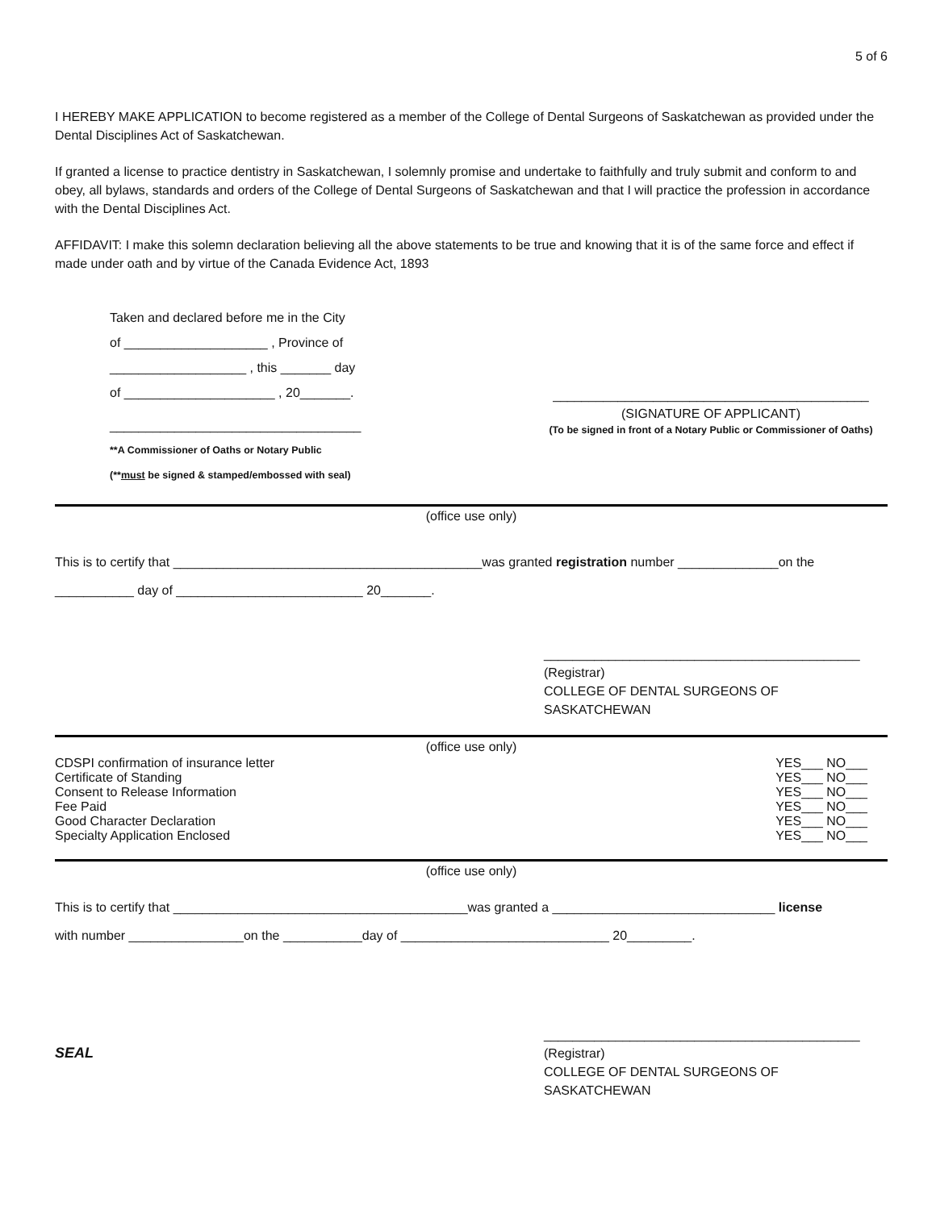5 of 6
I HEREBY MAKE APPLICATION to become registered as a member of the College of Dental Surgeons of Saskatchewan as provided under the Dental Disciplines Act of Saskatchewan.
If granted a license to practice dentistry in Saskatchewan, I solemnly promise and undertake to faithfully and truly submit and conform to and obey, all bylaws, standards and orders of the College of Dental Surgeons of Saskatchewan and that I will practice the profession in accordance with the Dental Disciplines Act.
AFFIDAVIT: I make this solemn declaration believing all the above statements to be true and knowing that it is of the same force and effect if made under oath and by virtue of the Canada Evidence Act, 1893
Taken and declared before me in the City
of ____________________ , Province of
___________________ , this _______ day
of _____________________ , 20_______.
___________________________________
**A Commissioner of Oaths or Notary Public
(**must be signed & stamped/embossed with seal)
____________________________________________
(SIGNATURE OF APPLICANT)
(To be signed in front of a Notary Public or Commissioner of Oaths)
(office use only)
This is to certify that ___________________________________________was granted registration number ______________on the
___________ day of __________________________ 20_______.
____________________________________________
(Registrar)
COLLEGE OF DENTAL SURGEONS OF SASKATCHEWAN
(office use only)
CDSPI confirmation of insurance letter YES___ NO___
Certificate of Standing YES___ NO___
Consent to Release Information YES___ NO___
Fee Paid YES___ NO___
Good Character Declaration YES___ NO___
Specialty Application Enclosed YES___ NO___
(office use only)
This is to certify that _________________________________________was granted a _______________________________ license
with number ________________on the ___________day of _____________________________ 20_________.
SEAL
____________________________________________
(Registrar)
COLLEGE OF DENTAL SURGEONS OF SASKATCHEWAN